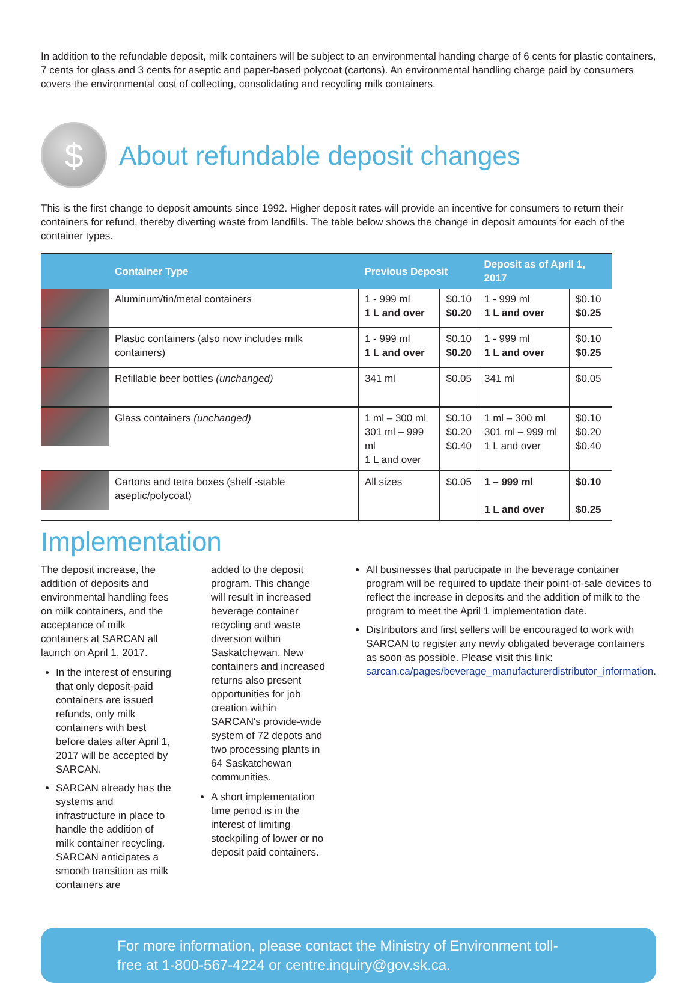In addition to the refundable deposit, milk containers will be subject to an environmental handing charge of 6 cents for plastic containers, 7 cents for glass and 3 cents for aseptic and paper-based polycoat (cartons). An environmental handling charge paid by consumers covers the environmental cost of collecting, consolidating and recycling milk containers.
$
About refundable deposit changes
This is the first change to deposit amounts since 1992. Higher deposit rates will provide an incentive for consumers to return their containers for refund, thereby diverting waste from landfills. The table below shows the change in deposit amounts for each of the container types.
| | Container Type | Previous Deposit | | Deposit as of April 1, 2017 | |
| --- | --- | --- | --- | --- | --- |
| | Aluminum/tin/metal containers | 1 - 999 ml 1 L and over | $0.10 $0.20 | 1 - 999 ml 1 L and over | $0.10 $0.25 |
| | Plastic containers (also now includes milk containers) | 1 - 999 ml 1 L and over | $0.10 $0.20 | 1 - 999 ml 1 L and over | $0.10 $0.25 |
| | Refillable beer bottles (unchanged) | 341 ml | $0.05 | 341 ml | $0.05 |
| | Glass containers (unchanged) | 1 ml – 300 ml 301 ml – 999 ml 1 L and over | $0.10 $0.20 $0.40 | 1 ml – 300 ml 301 ml – 999 ml 1 L and over | $0.10 $0.20 $0.40 |
| | Cartons and tetra boxes (shelf -stable aseptic/polycoat) | All sizes | $0.05 | 1 – 999 ml 1 L and over | $0.10 $0.25 |
Implementation
The deposit increase, the addition of deposits and environmental handling fees on milk containers, and the acceptance of milk containers at SARCAN all launch on April 1, 2017.
In the interest of ensuring that only deposit-paid containers are issued refunds, only milk containers with best before dates after April 1, 2017 will be accepted by SARCAN.
SARCAN already has the systems and infrastructure in place to handle the addition of milk container recycling. SARCAN anticipates a smooth transition as milk containers are
added to the deposit program. This change will result in increased beverage container recycling and waste diversion within Saskatchewan. New containers and increased returns also present opportunities for job creation within SARCAN's provide-wide system of 72 depots and two processing plants in 64 Saskatchewan communities.
A short implementation time period is in the interest of limiting stockpiling of lower or no deposit paid containers.
All businesses that participate in the beverage container program will be required to update their point-of-sale devices to reflect the increase in deposits and the addition of milk to the program to meet the April 1 implementation date.
Distributors and first sellers will be encouraged to work with SARCAN to register any newly obligated beverage containers as soon as possible. Please visit this link: sarcan.ca/pages/beverage_manufacturerdistributor_information.
For more information, please contact the Ministry of Environment toll-free at 1-800-567-4224 or centre.inquiry@gov.sk.ca.